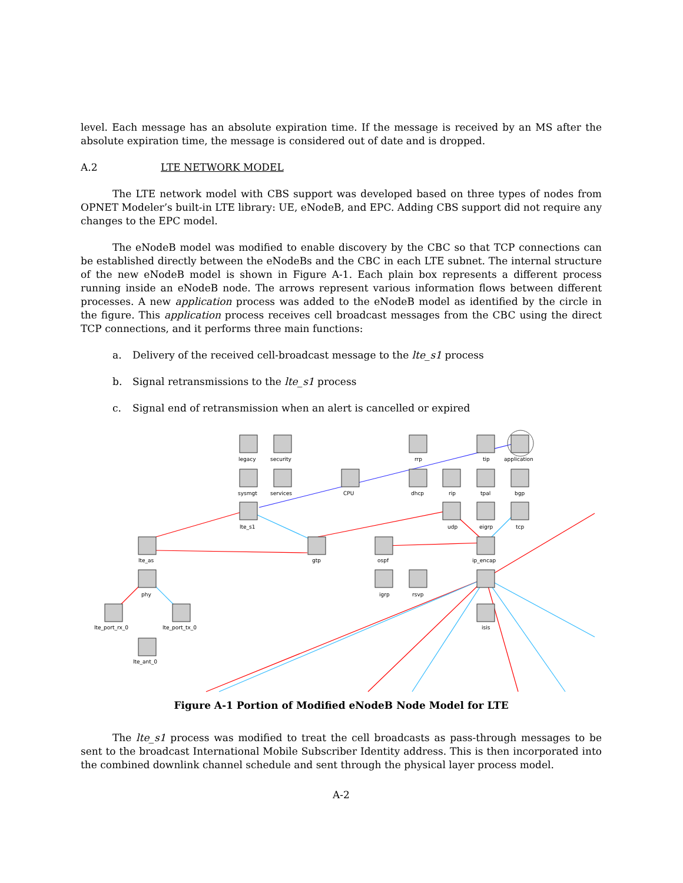level. Each message has an absolute expiration time. If the message is received by an MS after the absolute expiration time, the message is considered out of date and is dropped.
A.2 LTE NETWORK MODEL
The LTE network model with CBS support was developed based on three types of nodes from OPNET Modeler’s built-in LTE library: UE, eNodeB, and EPC. Adding CBS support did not require any changes to the EPC model.
The eNodeB model was modified to enable discovery by the CBC so that TCP connections can be established directly between the eNodeBs and the CBC in each LTE subnet. The internal structure of the new eNodeB model is shown in Figure A-1. Each plain box represents a different process running inside an eNodeB node. The arrows represent various information flows between different processes. A new application process was added to the eNodeB model as identified by the circle in the figure. This application process receives cell broadcast messages from the CBC using the direct TCP connections, and it performs three main functions:
a. Delivery of the received cell-broadcast message to the lte_s1 process
b. Signal retransmissions to the lte_s1 process
c. Signal end of retransmission when an alert is cancelled or expired
legacy
security
sysmgt
services
CPU
lte_s1
lte_as
gtp
phy
lte_port_rx_0
lte_port_tx_0
lte_ant_0
rrp
tip
application
dhcp
rip
tpal
bgp
udp
eigrp
tcp
ospf
ip_encap
igrp
rsvp
isis
Figure A-1 Portion of Modified eNodeB Node Model for LTE
The lte_s1 process was modified to treat the cell broadcasts as pass-through messages to be sent to the broadcast International Mobile Subscriber Identity address. This is then incorporated into the combined downlink channel schedule and sent through the physical layer process model.
A-2